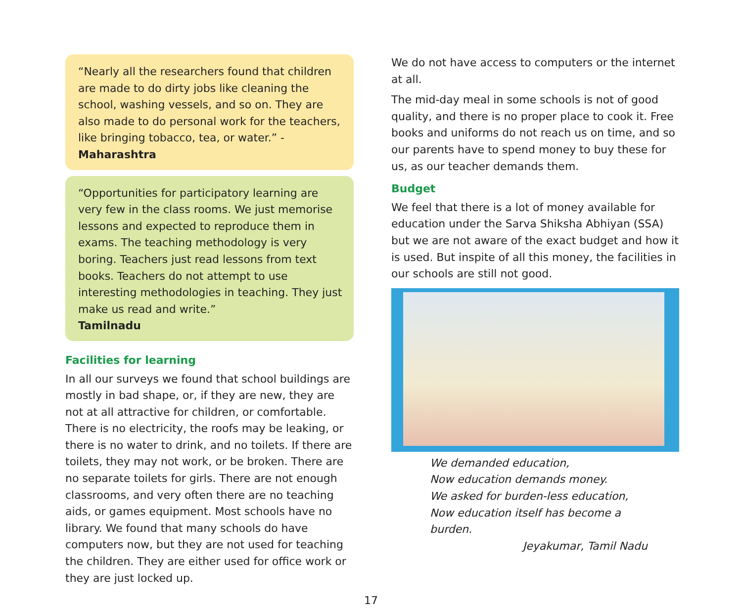“Nearly all the researchers found that children are made to do dirty jobs like cleaning the school, washing vessels, and so on. They are also made to do personal work for the teachers, like bringing tobacco, tea, or water.” - Maharashtra
“Opportunities for participatory learning are very few in the class rooms. We just memorise lessons and expected to reproduce them in exams. The teaching methodology is very boring. Teachers just read lessons from text books. Teachers do not attempt to use interesting methodologies in teaching. They just make us read and write.”
Tamilnadu
Facilities for learning
In all our surveys we found that school buildings are mostly in bad shape, or, if they are new, they are not at all attractive for children, or comfortable. There is no electricity, the roofs may be leaking, or there is no water to drink, and no toilets. If there are toilets, they may not work, or be broken. There are no separate toilets for girls. There are not enough classrooms, and very often there are no teaching aids, or games equipment. Most schools have no library. We found that many schools do have computers now, but they are not used for teaching the children. They are either used for office work or they are just locked up.
We do not have access to computers or the internet at all.
The mid-day meal in some schools is not of good quality, and there is no proper place to cook it. Free books and uniforms do not reach us on time, and so our parents have to spend money to buy these for us, as our teacher demands them.
Budget
We feel that there is a lot of money available for education under the Sarva Shiksha Abhiyan (SSA) but we are not aware of the exact budget and how it is used. But inspite of all this money, the facilities in our schools are still not good.
We demanded education,
Now education demands money.
We asked for burden-less education,
Now education itself has become a burden.
Jeyakumar, Tamil Nadu
17